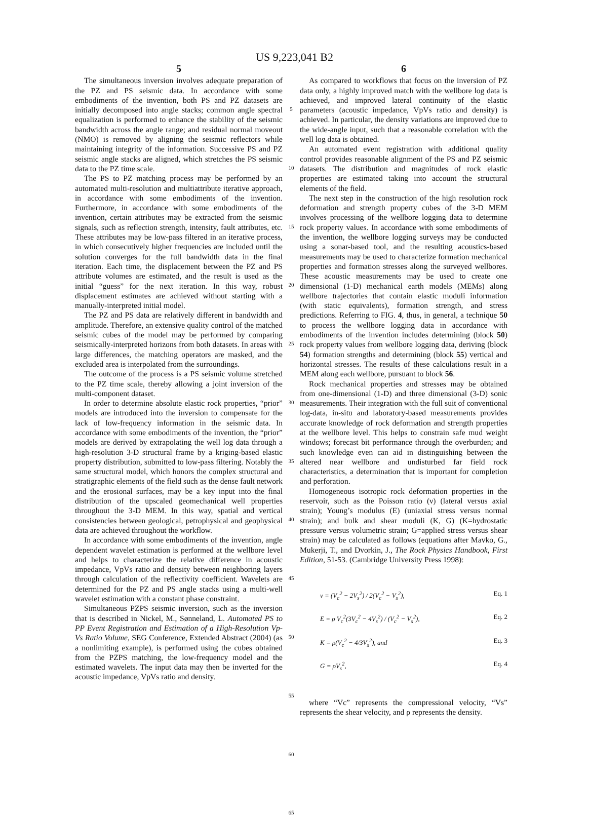US 9,223,041 B2
5
The simultaneous inversion involves adequate preparation of the PZ and PS seismic data. In accordance with some embodiments of the invention, both PS and PZ datasets are initially decomposed into angle stacks; common angle spectral equalization is performed to enhance the stability of the seismic bandwidth across the angle range; and residual normal moveout (NMO) is removed by aligning the seismic reflectors while maintaining integrity of the information. Successive PS and PZ seismic angle stacks are aligned, which stretches the PS seismic data to the PZ time scale.
The PS to PZ matching process may be performed by an automated multi-resolution and multiattribute iterative approach, in accordance with some embodiments of the invention. Furthermore, in accordance with some embodiments of the invention, certain attributes may be extracted from the seismic signals, such as reflection strength, intensity, fault attributes, etc. These attributes may be low-pass filtered in an iterative process, in which consecutively higher frequencies are included until the solution converges for the full bandwidth data in the final iteration. Each time, the displacement between the PZ and PS attribute volumes are estimated, and the result is used as the initial “guess” for the next iteration. In this way, robust displacement estimates are achieved without starting with a manually-interpreted initial model.
The PZ and PS data are relatively different in bandwidth and amplitude. Therefore, an extensive quality control of the matched seismic cubes of the model may be performed by comparing seismically-interpreted horizons from both datasets. In areas with large differences, the matching operators are masked, and the excluded area is interpolated from the surroundings.
The outcome of the process is a PS seismic volume stretched to the PZ time scale, thereby allowing a joint inversion of the multi-component dataset.
In order to determine absolute elastic rock properties, “prior” models are introduced into the inversion to compensate for the lack of low-frequency information in the seismic data. In accordance with some embodiments of the invention, the “prior” models are derived by extrapolating the well log data through a high-resolution 3-D structural frame by a kriging-based elastic property distribution, submitted to low-pass filtering. Notably the same structural model, which honors the complex structural and stratigraphic elements of the field such as the dense fault network and the erosional surfaces, may be a key input into the final distribution of the upscaled geomechanical well properties throughout the 3-D MEM. In this way, spatial and vertical consistencies between geological, petrophysical and geophysical data are achieved throughout the workflow.
In accordance with some embodiments of the invention, angle dependent wavelet estimation is performed at the wellbore level and helps to characterize the relative difference in acoustic impedance, VpVs ratio and density between neighboring layers through calculation of the reflectivity coefficient. Wavelets are determined for the PZ and PS angle stacks using a multi-well wavelet estimation with a constant phase constraint.
Simultaneous PZPS seismic inversion, such as the inversion that is described in Nickel, M., Sønneland, L. Automated PS to PP Event Registration and Estimation of a High-Resolution Vp-Vs Ratio Volume, SEG Conference, Extended Abstract (2004) (as a nonlimiting example), is performed using the cubes obtained from the PZPS matching, the low-frequency model and the estimated wavelets. The input data may then be inverted for the acoustic impedance, VpVs ratio and density.
5
10
15
20
25
30
35
40
45
50
55
60
65
6
As compared to workflows that focus on the inversion of PZ data only, a highly improved match with the wellbore log data is achieved, and improved lateral continuity of the elastic parameters (acoustic impedance, VpVs ratio and density) is achieved. In particular, the density variations are improved due to the wide-angle input, such that a reasonable correlation with the well log data is obtained.
An automated event registration with additional quality control provides reasonable alignment of the PS and PZ seismic datasets. The distribution and magnitudes of rock elastic properties are estimated taking into account the structural elements of the field.
The next step in the construction of the high resolution rock deformation and strength property cubes of the 3-D MEM involves processing of the wellbore logging data to determine rock property values. In accordance with some embodiments of the invention, the wellbore logging surveys may be conducted using a sonar-based tool, and the resulting acoustics-based measurements may be used to characterize formation mechanical properties and formation stresses along the surveyed wellbores. These acoustic measurements may be used to create one dimensional (1-D) mechanical earth models (MEMs) along wellbore trajectories that contain elastic moduli information (with static equivalents), formation strength, and stress predictions. Referring to FIG. 4, thus, in general, a technique 50 to process the wellbore logging data in accordance with embodiments of the invention includes determining (block 50) rock property values from wellbore logging data, deriving (block 54) formation strengths and determining (block 55) vertical and horizontal stresses. The results of these calculations result in a MEM along each wellbore, pursuant to block 56.
Rock mechanical properties and stresses may be obtained from one-dimensional (1-D) and three dimensional (3-D) sonic measurements. Their integration with the full suit of conventional log-data, in-situ and laboratory-based measurements provides accurate knowledge of rock deformation and strength properties at the wellbore level. This helps to constrain safe mud weight windows; forecast bit performance through the overburden; and such knowledge even can aid in distinguishing between the altered near wellbore and undisturbed far field rock characteristics, a determination that is important for completion and perforation.
Homogeneous isotropic rock deformation properties in the reservoir, such as the Poisson ratio (ν) (lateral versus axial strain); Young’s modulus (E) (uniaxial stress versus normal strain); and bulk and shear moduli (K, G) (K=hydrostatic pressure versus volumetric strain; G=applied stress versus shear strain) may be calculated as follows (equations after Mavko, G., Mukerji, T., and Dvorkin, J., The Rock Physics Handbook, First Edition, 51-53. (Cambridge University Press 1998):
ν = (V<sub>c</sub><sup>2</sup> − 2V<sub>s</sub><sup>2</sup>) / 2(V<sub>c</sub><sup>2</sup> − V<sub>s</sub><sup>2</sup>), Eq. 1
E = ρ V<sub>c</sub><sup>2</sup>(3V<sub>c</sub><sup>2</sup> − 4V<sub>s</sub><sup>2</sup>) / (V<sub>c</sub><sup>2</sup> − V<sub>s</sub><sup>2</sup>), Eq. 2
K = ρ(V<sub>c</sub><sup>2</sup> − 4/3V<sub>s</sub><sup>2</sup>), and Eq. 3
G = ρV<sub>s</sub><sup>2</sup>, Eq. 4
where “Vc” represents the compressional velocity, “Vs” represents the shear velocity, and ρ represents the density.